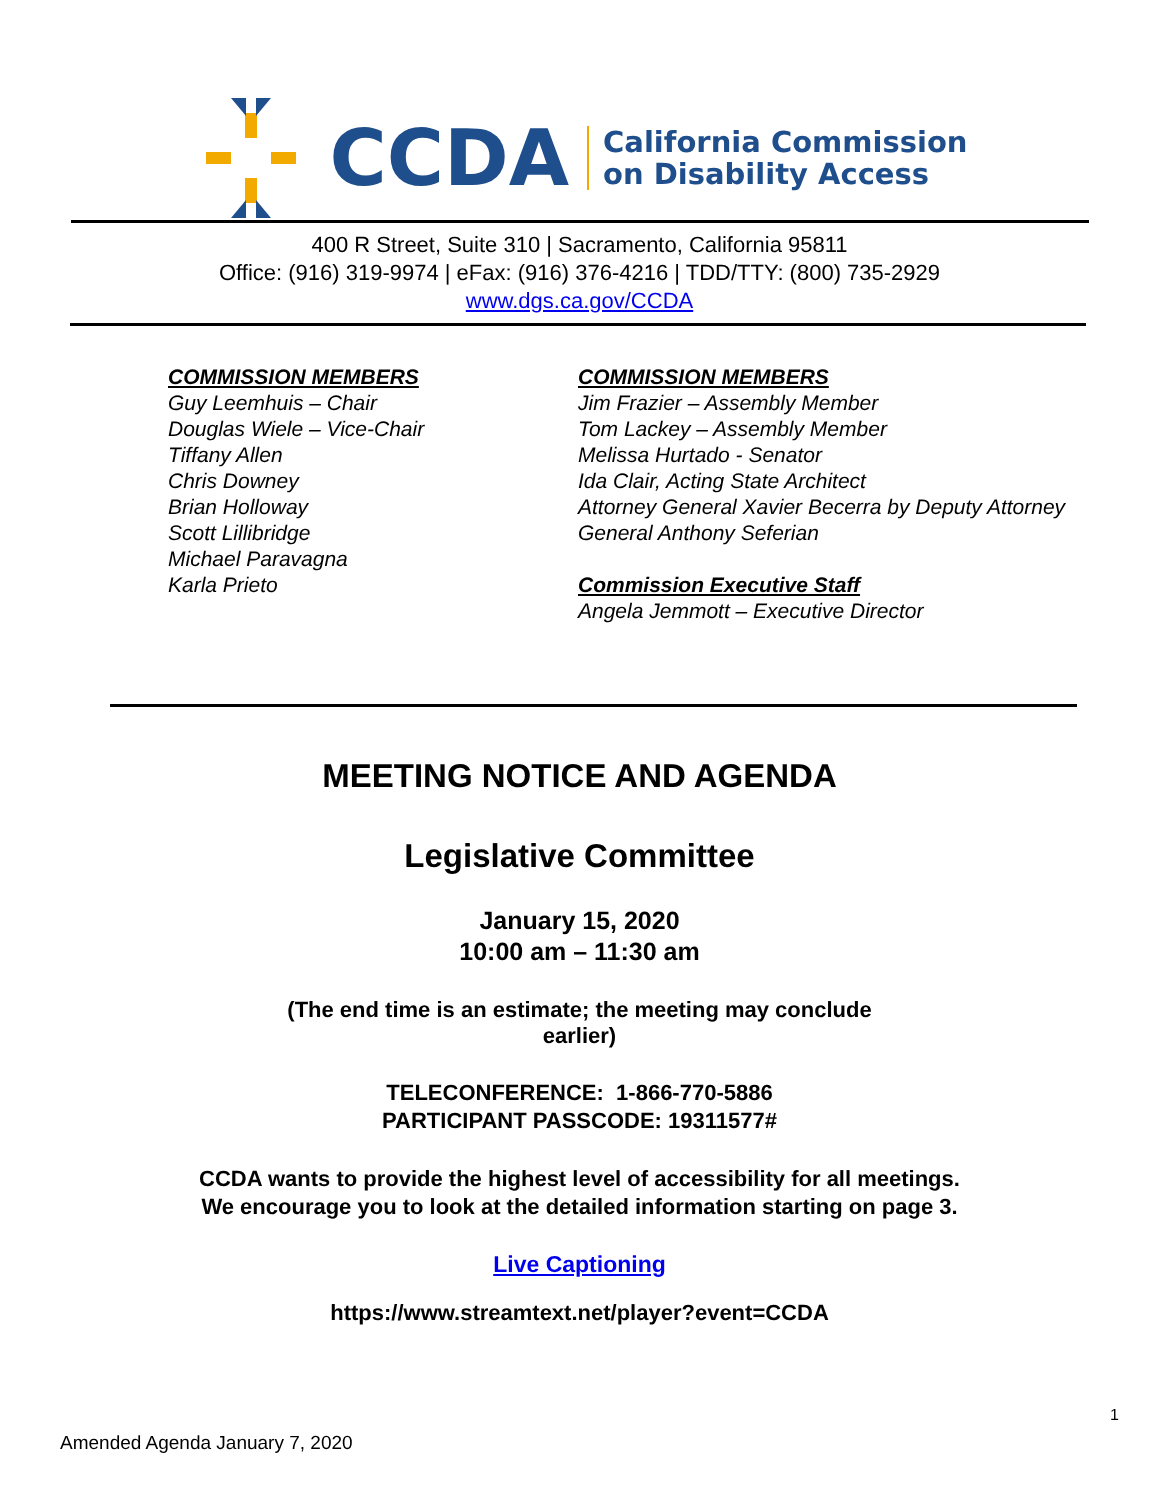CCDA
California Commission
on Disability Access
400 R Street, Suite 310 | Sacramento, California 95811
Office: (916) 319-9974 | eFax: (916) 376-4216 | TDD/TTY: (800) 735-2929
www.dgs.ca.gov/CCDA
COMMISSION MEMBERS
Guy Leemhuis – Chair
Douglas Wiele – Vice-Chair
Tiffany Allen
Chris Downey
Brian Holloway
Scott Lillibridge
Michael Paravagna
Karla Prieto
COMMISSION MEMBERS
Jim Frazier – Assembly Member
Tom Lackey – Assembly Member
Melissa Hurtado - Senator
Ida Clair, Acting State Architect
Attorney General Xavier Becerra by Deputy Attorney General Anthony Seferian
Commission Executive Staff
Angela Jemmott – Executive Director
MEETING NOTICE AND AGENDA
Legislative Committee
January 15, 2020
10:00 am – 11:30 am
(The end time is an estimate; the meeting may conclude
earlier)
TELECONFERENCE: 1-866-770-5886
PARTICIPANT PASSCODE: 19311577#
CCDA wants to provide the highest level of accessibility for all meetings.
We encourage you to look at the detailed information starting on page 3.
Live Captioning
https://www.streamtext.net/player?event=CCDA
1
Amended Agenda January 7, 2020